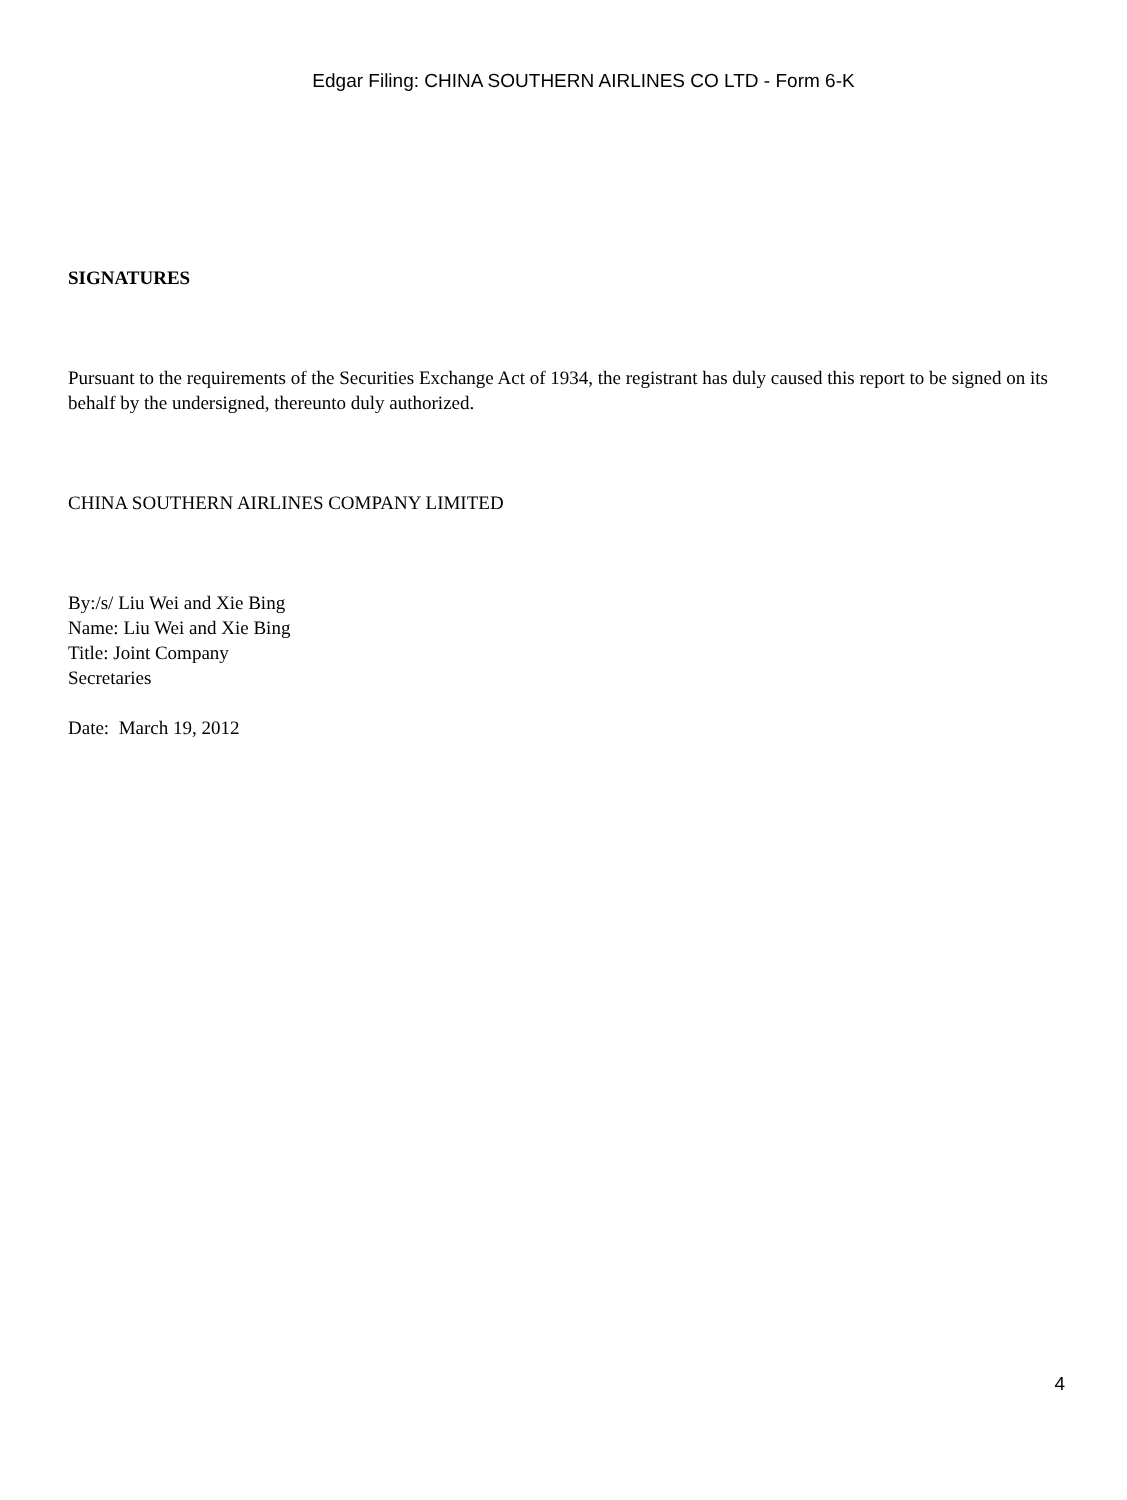Edgar Filing: CHINA SOUTHERN AIRLINES CO LTD - Form 6-K
SIGNATURES
Pursuant to the requirements of the Securities Exchange Act of 1934, the registrant has duly caused this report to be signed on its behalf by the undersigned, thereunto duly authorized.
CHINA SOUTHERN AIRLINES COMPANY LIMITED
By:/s/ Liu Wei and Xie Bing
Name: Liu Wei and Xie Bing
Title: Joint Company
Secretaries
Date: March 19, 2012
4